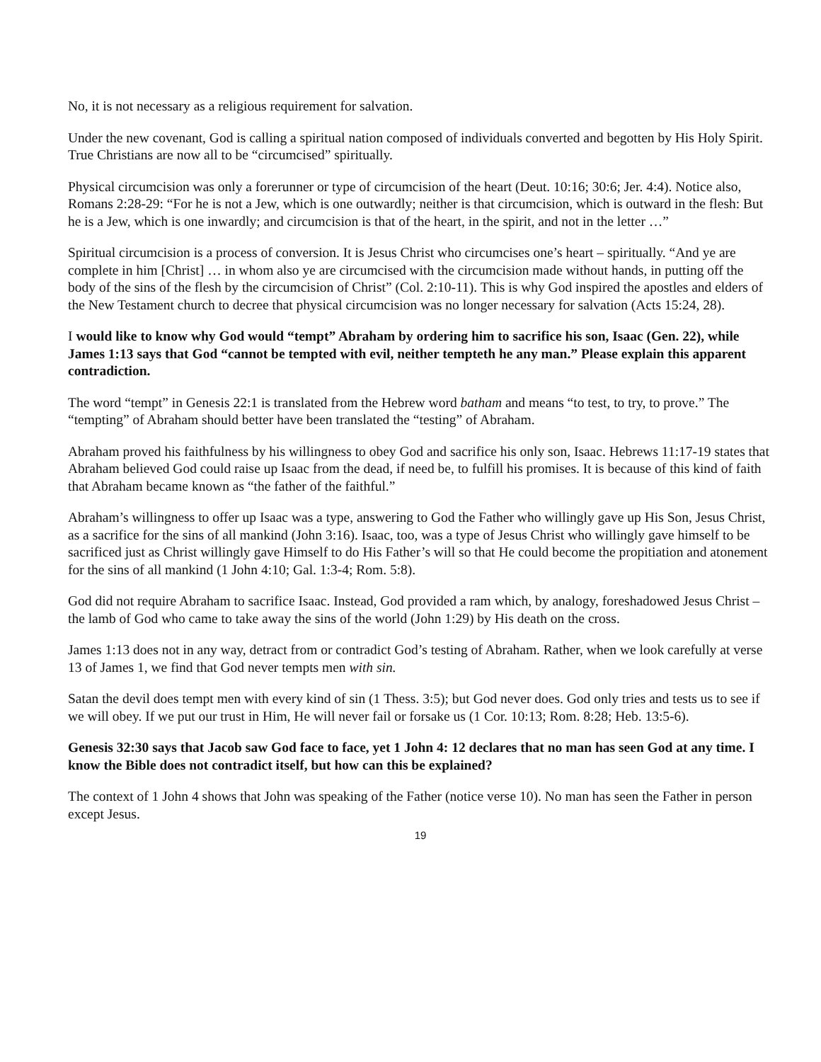No, it is not necessary as a religious requirement for salvation.
Under the new covenant, God is calling a spiritual nation composed of individuals converted and begotten by His Holy Spirit. True Christians are now all to be “circumcised” spiritually.
Physical circumcision was only a forerunner or type of circumcision of the heart (Deut. 10:16; 30:6; Jer. 4:4). Notice also, Romans 2:28-29: “For he is not a Jew, which is one outwardly; neither is that circumcision, which is outward in the flesh: But he is a Jew, which is one inwardly; and circumcision is that of the heart, in the spirit, and not in the letter …”
Spiritual circumcision is a process of conversion. It is Jesus Christ who circumcises one’s heart – spiritually. “And ye are complete in him [Christ] … in whom also ye are circumcised with the circumcision made without hands, in putting off the body of the sins of the flesh by the circumcision of Christ” (Col. 2:10-11). This is why God inspired the apostles and elders of the New Testament church to decree that physical circumcision was no longer necessary for salvation (Acts 15:24, 28).
I would like to know why God would “tempt” Abraham by ordering him to sacrifice his son, Isaac (Gen. 22), while James 1:13 says that God “cannot be tempted with evil, neither tempteth he any man.” Please explain this apparent contradiction.
The word “tempt” in Genesis 22:1 is translated from the Hebrew word batham and means “to test, to try, to prove.” The “tempting” of Abraham should better have been translated the “testing” of Abraham.
Abraham proved his faithfulness by his willingness to obey God and sacrifice his only son, Isaac. Hebrews 11:17-19 states that Abraham believed God could raise up Isaac from the dead, if need be, to fulfill his promises. It is because of this kind of faith that Abraham became known as “the father of the faithful.”
Abraham’s willingness to offer up Isaac was a type, answering to God the Father who willingly gave up His Son, Jesus Christ, as a sacrifice for the sins of all mankind (John 3:16). Isaac, too, was a type of Jesus Christ who willingly gave himself to be sacrificed just as Christ willingly gave Himself to do His Father’s will so that He could become the propitiation and atonement for the sins of all mankind (1 John 4:10; Gal. 1:3-4; Rom. 5:8).
God did not require Abraham to sacrifice Isaac. Instead, God provided a ram which, by analogy, foreshadowed Jesus Christ – the lamb of God who came to take away the sins of the world (John 1:29) by His death on the cross.
James 1:13 does not in any way, detract from or contradict God’s testing of Abraham. Rather, when we look carefully at verse 13 of James 1, we find that God never tempts men with sin.
Satan the devil does tempt men with every kind of sin (1 Thess. 3:5); but God never does. God only tries and tests us to see if we will obey. If we put our trust in Him, He will never fail or forsake us (1 Cor. 10:13; Rom. 8:28; Heb. 13:5-6).
Genesis 32:30 says that Jacob saw God face to face, yet 1 John 4: 12 declares that no man has seen God at any time. I know the Bible does not contradict itself, but how can this be explained?
The context of 1 John 4 shows that John was speaking of the Father (notice verse 10). No man has seen the Father in person except Jesus.
19